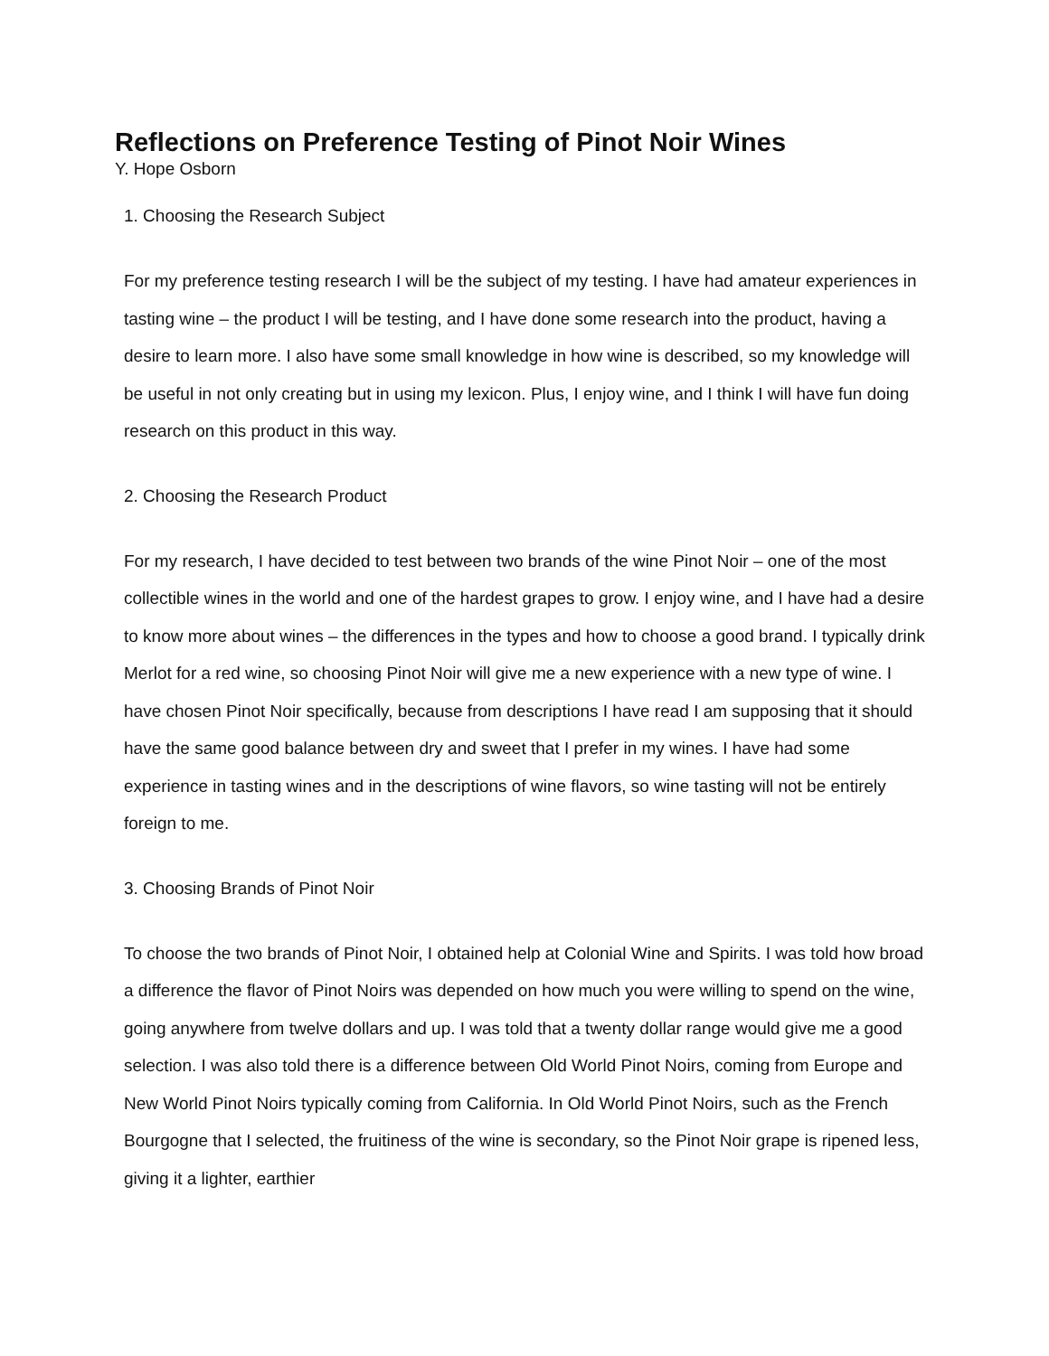Reflections on Preference Testing of Pinot Noir Wines
Y. Hope Osborn
1. Choosing the Research Subject
For my preference testing research I will be the subject of my testing. I have had amateur experiences in tasting wine – the product I will be testing, and I have done some research into the product, having a desire to learn more. I also have some small knowledge in how wine is described, so my knowledge will be useful in not only creating but in using my lexicon. Plus, I enjoy wine, and I think I will have fun doing research on this product in this way.
2. Choosing the Research Product
For my research, I have decided to test between two brands of the wine Pinot Noir – one of the most collectible wines in the world and one of the hardest grapes to grow. I enjoy wine, and I have had a desire to know more about wines – the differences in the types and how to choose a good brand. I typically drink Merlot for a red wine, so choosing Pinot Noir will give me a new experience with a new type of wine. I have chosen Pinot Noir specifically, because from descriptions I have read I am supposing that it should have the same good balance between dry and sweet that I prefer in my wines. I have had some experience in tasting wines and in the descriptions of wine flavors, so wine tasting will not be entirely foreign to me.
3. Choosing Brands of Pinot Noir
To choose the two brands of Pinot Noir, I obtained help at Colonial Wine and Spirits. I was told how broad a difference the flavor of Pinot Noirs was depended on how much you were willing to spend on the wine, going anywhere from twelve dollars and up. I was told that a twenty dollar range would give me a good selection. I was also told there is a difference between Old World Pinot Noirs, coming from Europe and New World Pinot Noirs typically coming from California. In Old World Pinot Noirs, such as the French Bourgogne that I selected, the fruitiness of the wine is secondary, so the Pinot Noir grape is ripened less, giving it a lighter, earthier